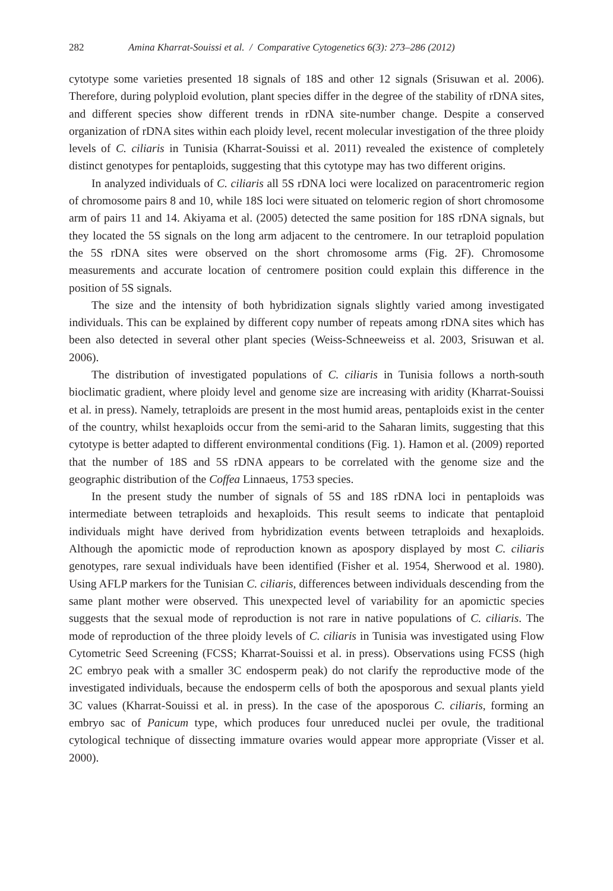282 Amina Kharrat-Souissi et al. / Comparative Cytogenetics 6(3): 273–286 (2012)
cytotype some varieties presented 18 signals of 18S and other 12 signals (Srisuwan et al. 2006). Therefore, during polyploid evolution, plant species differ in the degree of the stability of rDNA sites, and different species show different trends in rDNA site-number change. Despite a conserved organization of rDNA sites within each ploidy level, recent molecular investigation of the three ploidy levels of C. ciliaris in Tunisia (Kharrat-Souissi et al. 2011) revealed the existence of completely distinct genotypes for pentaploids, suggesting that this cytotype may has two different origins.
In analyzed individuals of C. ciliaris all 5S rDNA loci were localized on paracentromeric region of chromosome pairs 8 and 10, while 18S loci were situated on telomeric region of short chromosome arm of pairs 11 and 14. Akiyama et al. (2005) detected the same position for 18S rDNA signals, but they located the 5S signals on the long arm adjacent to the centromere. In our tetraploid population the 5S rDNA sites were observed on the short chromosome arms (Fig. 2F). Chromosome measurements and accurate location of centromere position could explain this difference in the position of 5S signals.
The size and the intensity of both hybridization signals slightly varied among investigated individuals. This can be explained by different copy number of repeats among rDNA sites which has been also detected in several other plant species (Weiss-Schneeweiss et al. 2003, Srisuwan et al. 2006).
The distribution of investigated populations of C. ciliaris in Tunisia follows a north-south bioclimatic gradient, where ploidy level and genome size are increasing with aridity (Kharrat-Souissi et al. in press). Namely, tetraploids are present in the most humid areas, pentaploids exist in the center of the country, whilst hexaploids occur from the semi-arid to the Saharan limits, suggesting that this cytotype is better adapted to different environmental conditions (Fig. 1). Hamon et al. (2009) reported that the number of 18S and 5S rDNA appears to be correlated with the genome size and the geographic distribution of the Coffea Linnaeus, 1753 species.
In the present study the number of signals of 5S and 18S rDNA loci in pentaploids was intermediate between tetraploids and hexaploids. This result seems to indicate that pentaploid individuals might have derived from hybridization events between tetraploids and hexaploids. Although the apomictic mode of reproduction known as apospory displayed by most C. ciliaris genotypes, rare sexual individuals have been identified (Fisher et al. 1954, Sherwood et al. 1980). Using AFLP markers for the Tunisian C. ciliaris, differences between individuals descending from the same plant mother were observed. This unexpected level of variability for an apomictic species suggests that the sexual mode of reproduction is not rare in native populations of C. ciliaris. The mode of reproduction of the three ploidy levels of C. ciliaris in Tunisia was investigated using Flow Cytometric Seed Screening (FCSS; Kharrat-Souissi et al. in press). Observations using FCSS (high 2C embryo peak with a smaller 3C endosperm peak) do not clarify the reproductive mode of the investigated individuals, because the endosperm cells of both the aposporous and sexual plants yield 3C values (Kharrat-Souissi et al. in press). In the case of the aposporous C. ciliaris, forming an embryo sac of Panicum type, which produces four unreduced nuclei per ovule, the traditional cytological technique of dissecting immature ovaries would appear more appropriate (Visser et al. 2000).